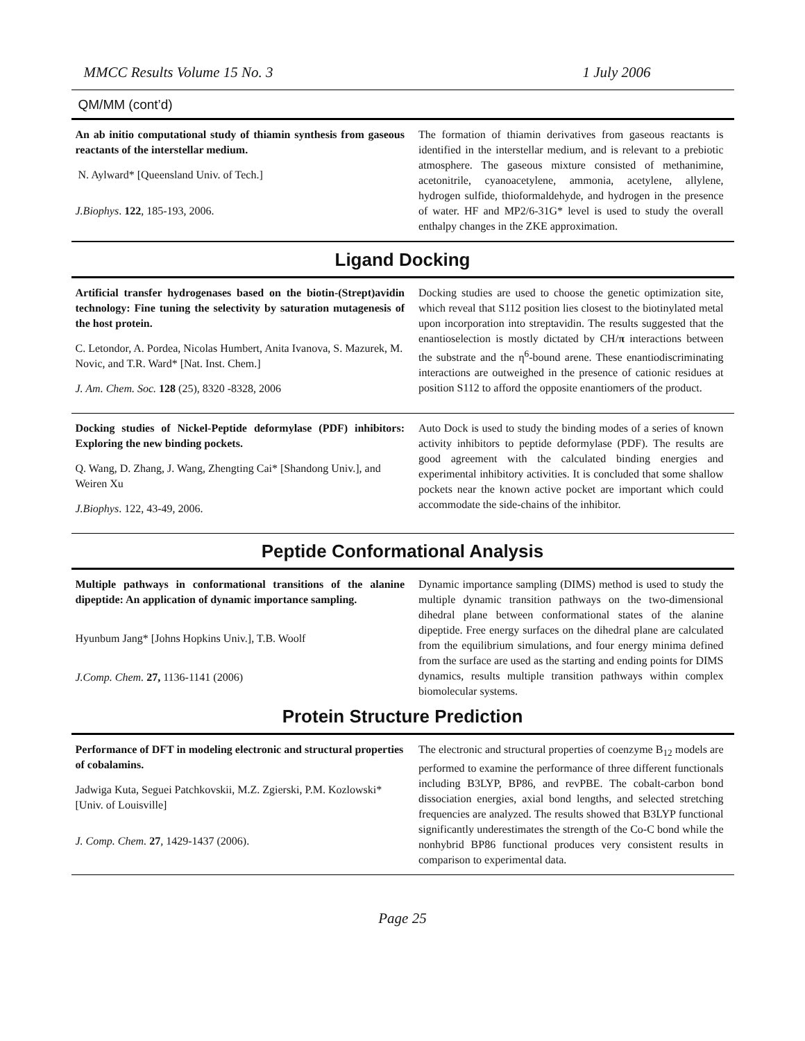MMCC Results Volume 15 No. 3 1 July 2006
QM/MM (cont’d)
An ab initio computational study of thiamin synthesis from gaseous reactants of the interstellar medium.
N. Aylward* [Queensland Univ. of Tech.]
J.Biophys. 122, 185-193, 2006.
The formation of thiamin derivatives from gaseous reactants is identified in the interstellar medium, and is relevant to a prebiotic atmosphere. The gaseous mixture consisted of methanimine, acetonitrile, cyanoacetylene, ammonia, acetylene, allylene, hydrogen sulfide, thioformaldehyde, and hydrogen in the presence of water. HF and MP2/6-31G* level is used to study the overall enthalpy changes in the ZKE approximation.
Ligand Docking
Artificial transfer hydrogenases based on the biotin-(Strept)avidin technology: Fine tuning the selectivity by saturation mutagenesis of the host protein.
C. Letondor, A. Pordea, Nicolas Humbert, Anita Ivanova, S. Mazurek, M. Novic, and T.R. Ward* [Nat. Inst. Chem.]
J. Am. Chem. Soc. 128 (25), 8320 -8328, 2006
Docking studies are used to choose the genetic optimization site, which reveal that S112 position lies closest to the biotinylated metal upon incorporation into streptavidin. The results suggested that the enantioselection is mostly dictated by CH/π interactions between the substrate and the η<sup>6</sup>-bound arene. These enantiodiscriminating interactions are outweighed in the presence of cationic residues at position S112 to afford the opposite enantiomers of the product.
Docking studies of Nickel-Peptide deformylase (PDF) inhibitors: Exploring the new binding pockets.
Q. Wang, D. Zhang, J. Wang, Zhengting Cai* [Shandong Univ.], and Weiren Xu
J.Biophys. 122, 43-49, 2006.
Auto Dock is used to study the binding modes of a series of known activity inhibitors to peptide deformylase (PDF). The results are good agreement with the calculated binding energies and experimental inhibitory activities. It is concluded that some shallow pockets near the known active pocket are important which could accommodate the side-chains of the inhibitor.
Peptide Conformational Analysis
Multiple pathways in conformational transitions of the alanine dipeptide: An application of dynamic importance sampling.
Hyunbum Jang* [Johns Hopkins Univ.], T.B. Woolf
J.Comp. Chem. 27, 1136-1141 (2006)
Dynamic importance sampling (DIMS) method is used to study the multiple dynamic transition pathways on the two-dimensional dihedral plane between conformational states of the alanine dipeptide. Free energy surfaces on the dihedral plane are calculated from the equilibrium simulations, and four energy minima defined from the surface are used as the starting and ending points for DIMS dynamics, results multiple transition pathways within complex biomolecular systems.
Protein Structure Prediction
Performance of DFT in modeling electronic and structural properties of cobalamins.
Jadwiga Kuta, Seguei Patchkovskii, M.Z. Zgierski, P.M. Kozlowski* [Univ. of Louisville]
J. Comp. Chem. 27, 1429-1437 (2006).
The electronic and structural properties of coenzyme B<sub>12</sub> models are performed to examine the performance of three different functionals including B3LYP, BP86, and revPBE. The cobalt-carbon bond dissociation energies, axial bond lengths, and selected stretching frequencies are analyzed. The results showed that B3LYP functional significantly underestimates the strength of the Co-C bond while the nonhybrid BP86 functional produces very consistent results in comparison to experimental data.
Page 25